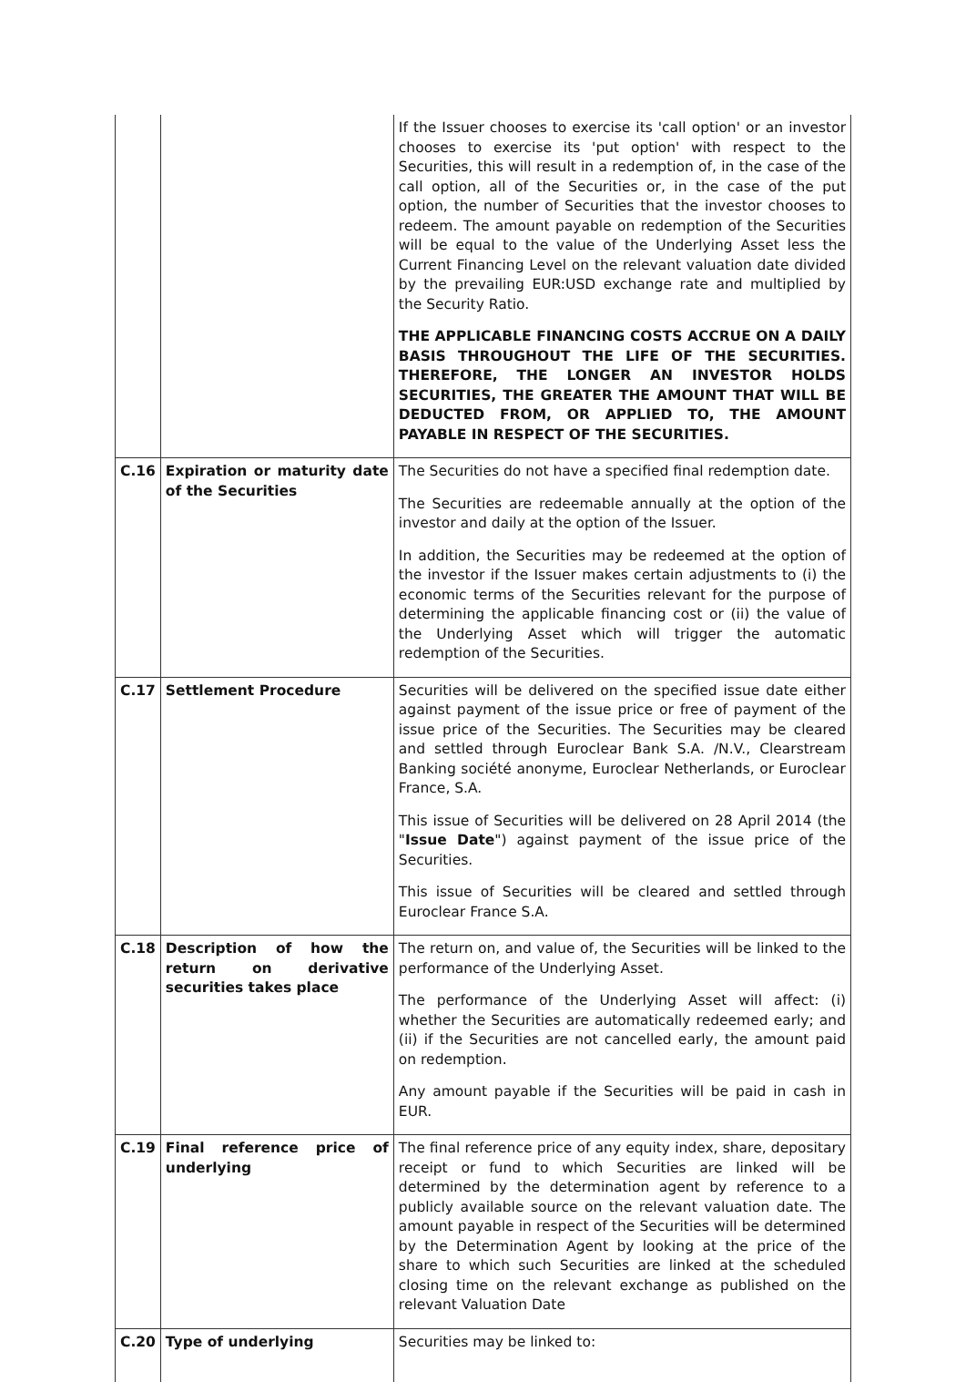| | | If the Issuer chooses to exercise its 'call option' or an investor chooses to exercise its 'put option' with respect to the Securities, this will result in a redemption of, in the case of the call option, all of the Securities or, in the case of the put option, the number of Securities that the investor chooses to redeem. The amount payable on redemption of the Securities will be equal to the value of the Underlying Asset less the Current Financing Level on the relevant valuation date divided by the prevailing EUR:USD exchange rate and multiplied by the Security Ratio. THE APPLICABLE FINANCING COSTS ACCRUE ON A DAILY BASIS THROUGHOUT THE LIFE OF THE SECURITIES. THEREFORE, THE LONGER AN INVESTOR HOLDS SECURITIES, THE GREATER THE AMOUNT THAT WILL BE DEDUCTED FROM, OR APPLIED TO, THE AMOUNT PAYABLE IN RESPECT OF THE SECURITIES. |
| C.16 | Expiration or maturity date of the Securities | The Securities do not have a specified final redemption date. The Securities are redeemable annually at the option of the investor and daily at the option of the Issuer. In addition, the Securities may be redeemed at the option of the investor if the Issuer makes certain adjustments to (i) the economic terms of the Securities relevant for the purpose of determining the applicable financing cost or (ii) the value of the Underlying Asset which will trigger the automatic redemption of the Securities. |
| C.17 | Settlement Procedure | Securities will be delivered on the specified issue date either against payment of the issue price or free of payment of the issue price of the Securities. The Securities may be cleared and settled through Euroclear Bank S.A. /N.V., Clearstream Banking société anonyme, Euroclear Netherlands, or Euroclear France, S.A. This issue of Securities will be delivered on 28 April 2014 (the " Issue Date ") against payment of the issue price of the Securities. This issue of Securities will be cleared and settled through Euroclear France S.A. |
| C.18 | Description of how the return on derivative securities takes place | The return on, and value of, the Securities will be linked to the performance of the Underlying Asset. The performance of the Underlying Asset will affect: (i) whether the Securities are automatically redeemed early; and (ii) if the Securities are not cancelled early, the amount paid on redemption. Any amount payable if the Securities will be paid in cash in EUR. |
| C.19 | Final reference price of underlying | The final reference price of any equity index, share, depositary receipt or fund to which Securities are linked will be determined by the determination agent by reference to a publicly available source on the relevant valuation date. The amount payable in respect of the Securities will be determined by the Determination Agent by looking at the price of the share to which such Securities are linked at the scheduled closing time on the relevant exchange as published on the relevant Valuation Date |
| C.20 | Type of underlying | Securities may be linked to: |